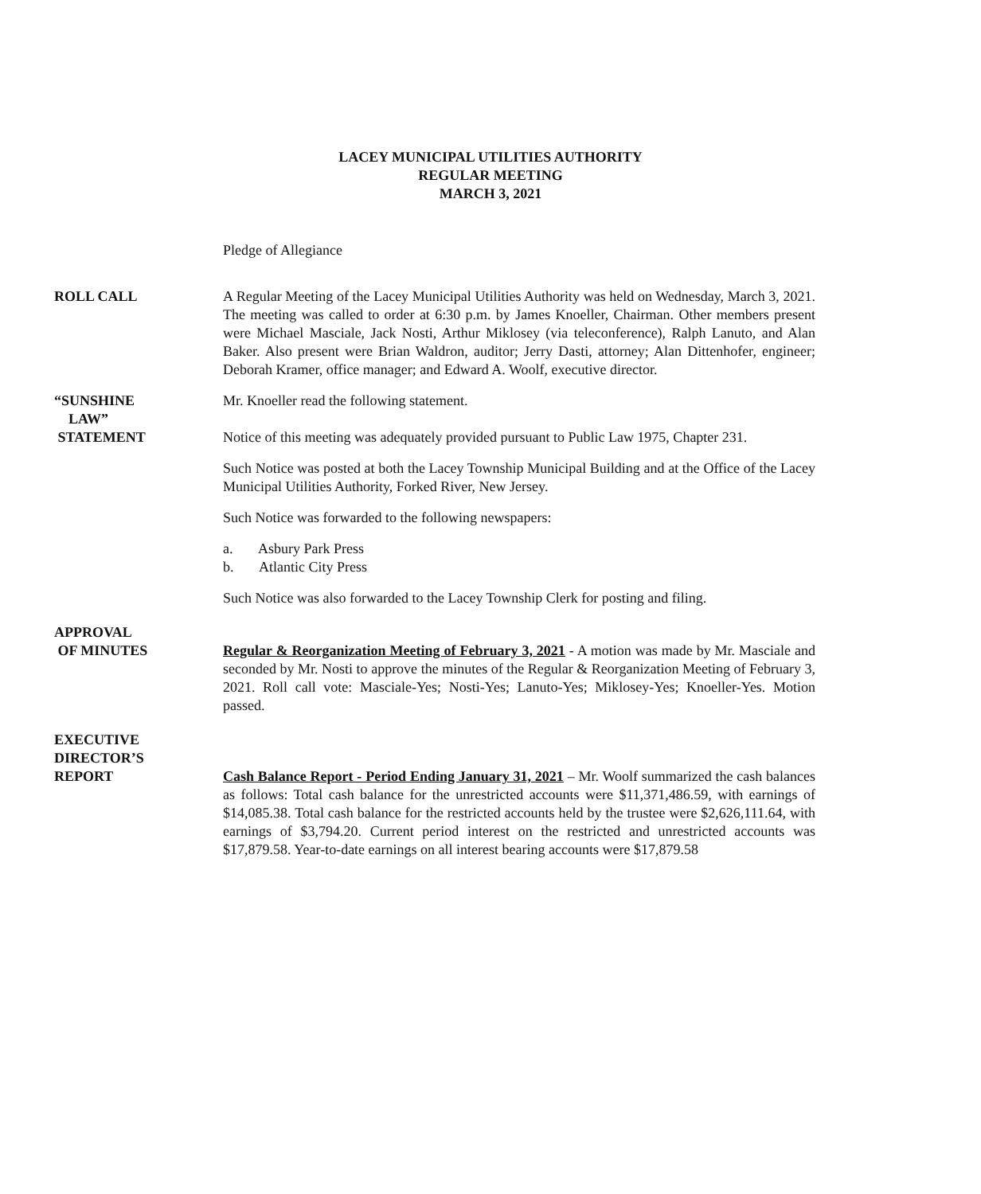LACEY MUNICIPAL UTILITIES AUTHORITY
REGULAR MEETING
MARCH 3, 2021
Pledge of Allegiance
ROLL CALL A Regular Meeting of the Lacey Municipal Utilities Authority was held on Wednesday, March 3, 2021. The meeting was called to order at 6:30 p.m. by James Knoeller, Chairman. Other members present were Michael Masciale, Jack Nosti, Arthur Miklosey (via teleconference), Ralph Lanuto, and Alan Baker. Also present were Brian Waldron, auditor; Jerry Dasti, attorney; Alan Dittenhofer, engineer; Deborah Kramer, office manager; and Edward A. Woolf, executive director.
“SUNSHINE
LAW”
STATEMENT
Mr. Knoeller read the following statement.
Notice of this meeting was adequately provided pursuant to Public Law 1975, Chapter 231.
Such Notice was posted at both the Lacey Township Municipal Building and at the Office of the Lacey Municipal Utilities Authority, Forked River, New Jersey.
Such Notice was forwarded to the following newspapers:
a. Asbury Park Press
b. Atlantic City Press
Such Notice was also forwarded to the Lacey Township Clerk for posting and filing.
APPROVAL
OF MINUTES
Regular & Reorganization Meeting of February 3, 2021 - A motion was made by Mr. Masciale and seconded by Mr. Nosti to approve the minutes of the Regular & Reorganization Meeting of February 3, 2021. Roll call vote: Masciale-Yes; Nosti-Yes; Lanuto-Yes; Miklosey-Yes; Knoeller-Yes. Motion passed.
EXECUTIVE
DIRECTOR’S
REPORT
Cash Balance Report - Period Ending January 31, 2021 – Mr. Woolf summarized the cash balances as follows: Total cash balance for the unrestricted accounts were $11,371,486.59, with earnings of $14,085.38. Total cash balance for the restricted accounts held by the trustee were $2,626,111.64, with earnings of $3,794.20. Current period interest on the restricted and unrestricted accounts was $17,879.58. Year-to-date earnings on all interest bearing accounts were $17,879.58